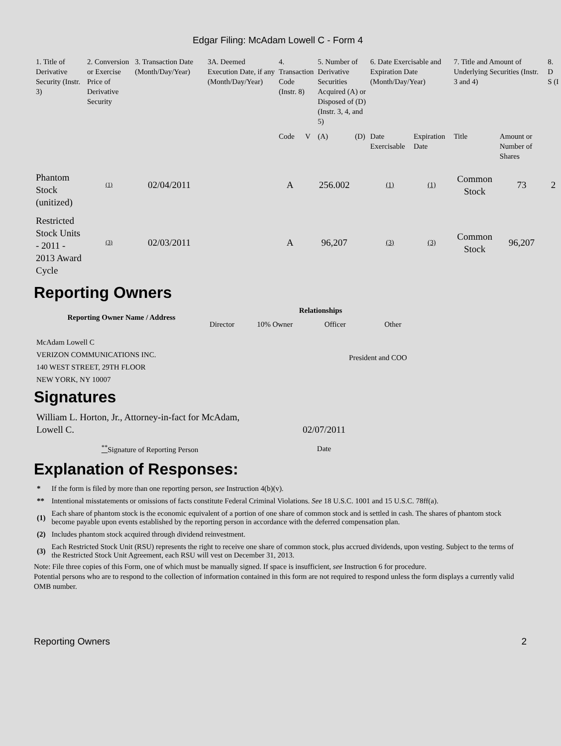Edgar Filing: McAdam Lowell C - Form 4
| 1. Title of Derivative Security (Instr. 3) | 2. Conversion or Exercise Price of Derivative Security | 3. Transaction Date (Month/Day/Year) | 3A. Deemed Execution Date, if any (Month/Day/Year) | 4. Transaction Code (Instr. 8) | | 5. Number of Derivative Securities Acquired (A) or Disposed of (D) (Instr. 3, 4, and 5) | | 6. Date Exercisable and Expiration Date (Month/Day/Year) | | 7. Title and Amount of Underlying Securities (Instr. 3 and 4) | | 8. D S (I |
| --- | --- | --- | --- | --- | --- | --- | --- | --- | --- | --- | --- | --- |
| | | | | Code | V | (A) | (D) | Date Exercisable | Expiration Date | Title | Amount or Number of Shares | |
| Phantom Stock (unitized) | (1) | 02/04/2011 | | A | | 256.002 | | (1) | (1) | Common Stock | 73 | 2 |
| Restricted Stock Units - 2011 - 2013 Award Cycle | (3) | 02/03/2011 | | A | | 96,207 | | (3) | (3) | Common Stock | 96,207 | |
Reporting Owners
| Reporting Owner Name / Address | Relationships | | | |
| --- | --- | --- | --- | --- |
| | Director | 10% Owner | Officer | Other |
| McAdam Lowell C VERIZON COMMUNICATIONS INC. 140 WEST STREET, 29TH FLOOR NEW YORK, NY 10007 | | | President and COO | |
Signatures
| William L. Horton, Jr., Attorney-in-fact for McAdam, Lowell C. | 02/07/2011 |
| <sup>**</sup> Signature of Reporting Person | Date |
Explanation of Responses:
| * | If the form is filed by more than one reporting person, see Instruction 4(b)(v). |
| ** | Intentional misstatements or omissions of facts constitute Federal Criminal Violations. See 18 U.S.C. 1001 and 15 U.S.C. 78ff(a). |
| (1) | Each share of phantom stock is the economic equivalent of a portion of one share of common stock and is settled in cash. The shares of phantom stock become payable upon events established by the reporting person in accordance with the deferred compensation plan. |
| (2) | Includes phantom stock acquired through dividend reinvestment. |
| (3) | Each Restricted Stock Unit (RSU) represents the right to receive one share of common stock, plus accrued dividends, upon vesting. Subject to the terms of the Restricted Stock Unit Agreement, each RSU will vest on December 31, 2013. |
Note: File three copies of this Form, one of which must be manually signed. If space is insufficient, see Instruction 6 for procedure.
Potential persons who are to respond to the collection of information contained in this form are not required to respond unless the form displays a currently valid OMB number.
Reporting Owners 2